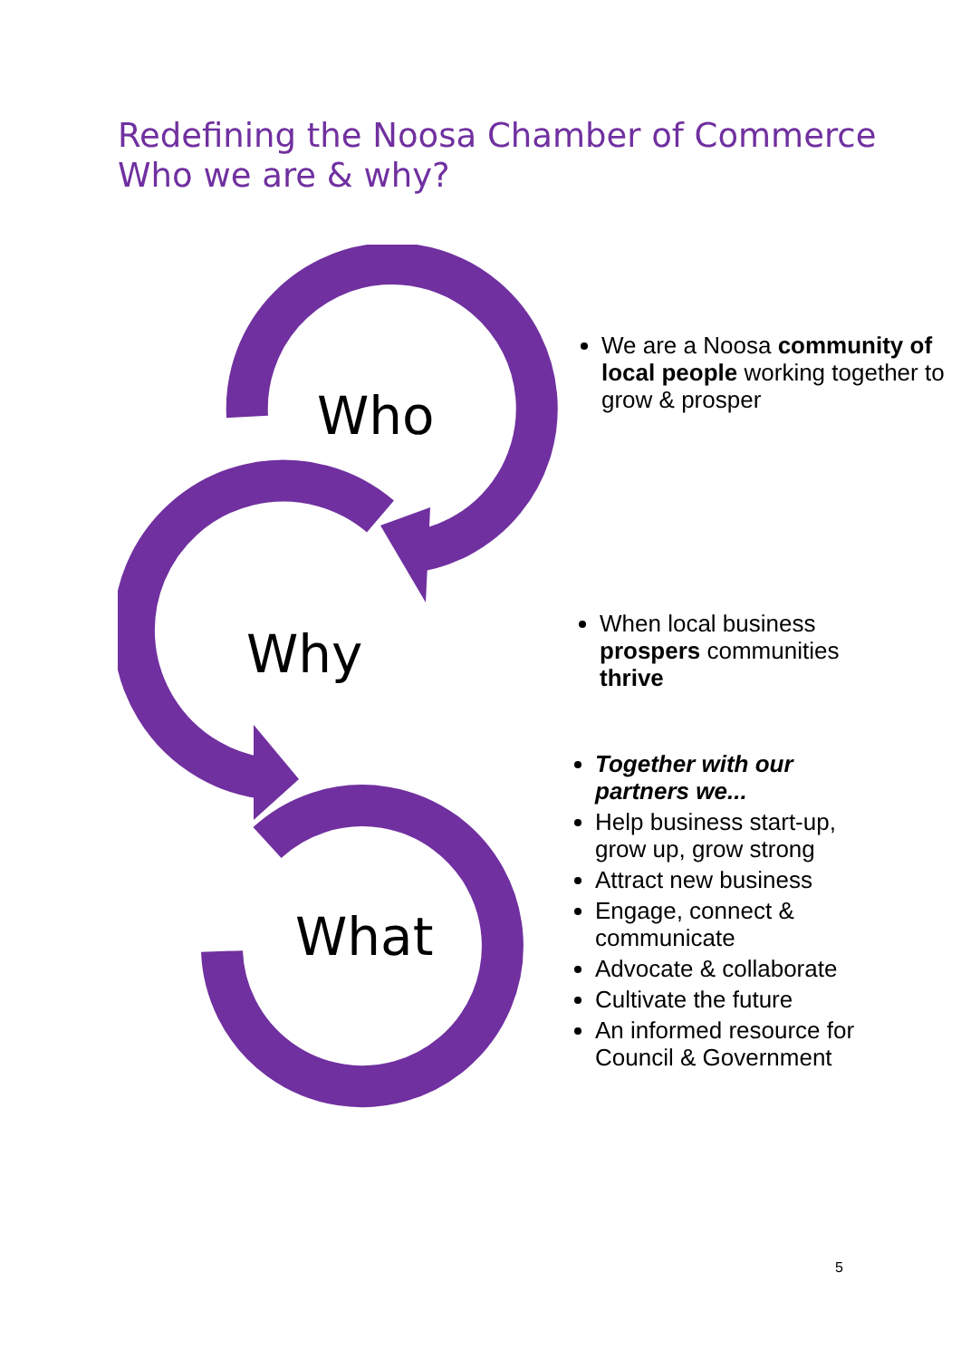Redefining the Noosa Chamber of Commerce
Who we are & why?
Who
Why
What
We are a Noosa community of local people working together to grow & prosper
When local business prospers communities thrive
Together with our partners we...
Help business start-up, grow up, grow strong
Attract new business
Engage, connect & communicate
Advocate & collaborate
Cultivate the future
An informed resource for Council & Government
5